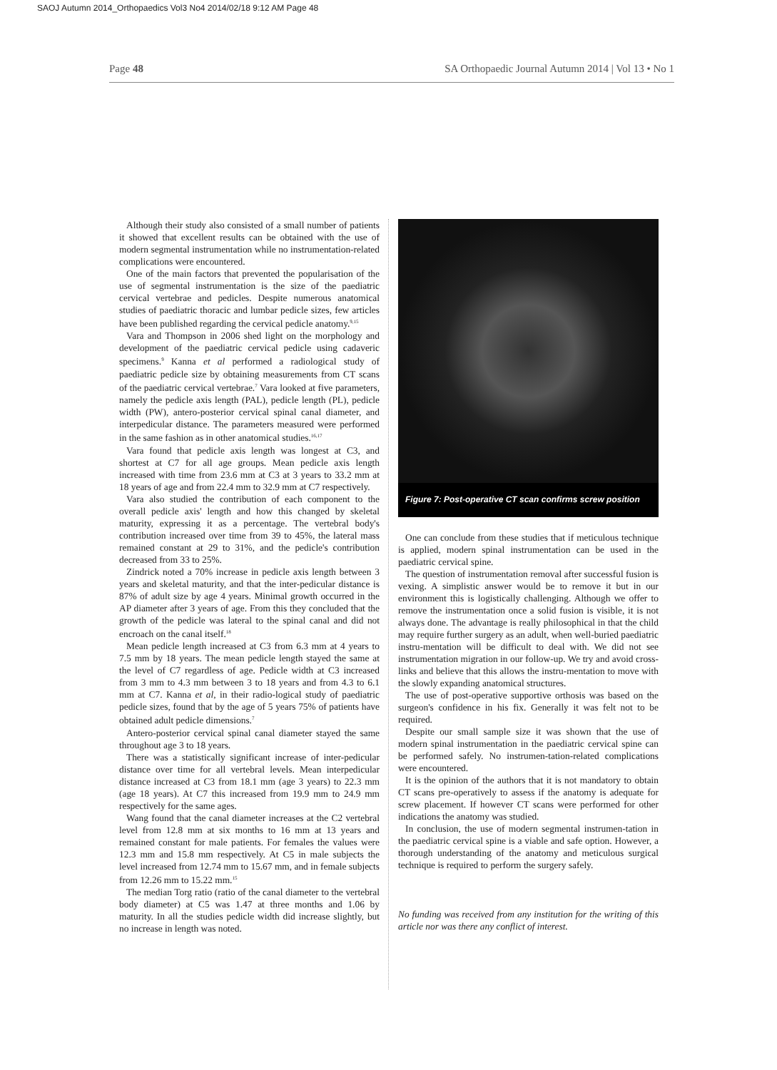SAOJ Autumn 2014_Orthopaedics Vol3 No4 2014/02/18 9:12 AM Page 48
Page 48 SA Orthopaedic Journal Autumn 2014 | Vol 13 • No 1
Although their study also consisted of a small number of patients it showed that excellent results can be obtained with the use of modern segmental instrumentation while no instrumentation-related complications were encountered.
One of the main factors that prevented the popularisation of the use of segmental instrumentation is the size of the paediatric cervical vertebrae and pedicles. Despite numerous anatomical studies of paediatric thoracic and lumbar pedicle sizes, few articles have been published regarding the cervical pedicle anatomy.<sup>9,15</sup>
Vara and Thompson in 2006 shed light on the morphology and development of the paediatric cervical pedicle using cadaveric specimens.<sup>9</sup> Kanna et al performed a radiological study of paediatric pedicle size by obtaining measurements from CT scans of the paediatric cervical vertebrae.<sup>7</sup> Vara looked at five parameters, namely the pedicle axis length (PAL), pedicle length (PL), pedicle width (PW), antero-posterior cervical spinal canal diameter, and interpedicular distance. The parameters measured were performed in the same fashion as in other anatomical studies.<sup>16,17</sup>
Vara found that pedicle axis length was longest at C3, and shortest at C7 for all age groups. Mean pedicle axis length increased with time from 23.6 mm at C3 at 3 years to 33.2 mm at 18 years of age and from 22.4 mm to 32.9 mm at C7 respectively.
Vara also studied the contribution of each component to the overall pedicle axis' length and how this changed by skeletal maturity, expressing it as a percentage. The vertebral body's contribution increased over time from 39 to 45%, the lateral mass remained constant at 29 to 31%, and the pedicle's contribution decreased from 33 to 25%.
Zindrick noted a 70% increase in pedicle axis length between 3 years and skeletal maturity, and that the inter-pedicular distance is 87% of adult size by age 4 years. Minimal growth occurred in the AP diameter after 3 years of age. From this they concluded that the growth of the pedicle was lateral to the spinal canal and did not encroach on the canal itself.<sup>18</sup>
Mean pedicle length increased at C3 from 6.3 mm at 4 years to 7.5 mm by 18 years. The mean pedicle length stayed the same at the level of C7 regardless of age. Pedicle width at C3 increased from 3 mm to 4.3 mm between 3 to 18 years and from 4.3 to 6.1 mm at C7. Kanna et al, in their radio-logical study of paediatric pedicle sizes, found that by the age of 5 years 75% of patients have obtained adult pedicle dimensions.<sup>7</sup>
Antero-posterior cervical spinal canal diameter stayed the same throughout age 3 to 18 years.
There was a statistically significant increase of inter-pedicular distance over time for all vertebral levels. Mean interpedicular distance increased at C3 from 18.1 mm (age 3 years) to 22.3 mm (age 18 years). At C7 this increased from 19.9 mm to 24.9 mm respectively for the same ages.
Wang found that the canal diameter increases at the C2 vertebral level from 12.8 mm at six months to 16 mm at 13 years and remained constant for male patients. For females the values were 12.3 mm and 15.8 mm respectively. At C5 in male subjects the level increased from 12.74 mm to 15.67 mm, and in female subjects from 12.26 mm to 15.22 mm.<sup>15</sup>
The median Torg ratio (ratio of the canal diameter to the vertebral body diameter) at C5 was 1.47 at three months and 1.06 by maturity. In all the studies pedicle width did increase slightly, but no increase in length was noted.
Figure 7: Post-operative CT scan confirms screw position
One can conclude from these studies that if meticulous technique is applied, modern spinal instrumentation can be used in the paediatric cervical spine.
The question of instrumentation removal after successful fusion is vexing. A simplistic answer would be to remove it but in our environment this is logistically challenging. Although we offer to remove the instrumentation once a solid fusion is visible, it is not always done. The advantage is really philosophical in that the child may require further surgery as an adult, when well-buried paediatric instru-mentation will be difficult to deal with. We did not see instrumentation migration in our follow-up. We try and avoid cross-links and believe that this allows the instru-mentation to move with the slowly expanding anatomical structures.
The use of post-operative supportive orthosis was based on the surgeon's confidence in his fix. Generally it was felt not to be required.
Despite our small sample size it was shown that the use of modern spinal instrumentation in the paediatric cervical spine can be performed safely. No instrumen-tation-related complications were encountered.
It is the opinion of the authors that it is not mandatory to obtain CT scans pre-operatively to assess if the anatomy is adequate for screw placement. If however CT scans were performed for other indications the anatomy was studied.
In conclusion, the use of modern segmental instrumen-tation in the paediatric cervical spine is a viable and safe option. However, a thorough understanding of the anatomy and meticulous surgical technique is required to perform the surgery safely.
No funding was received from any institution for the writing of this article nor was there any conflict of interest.